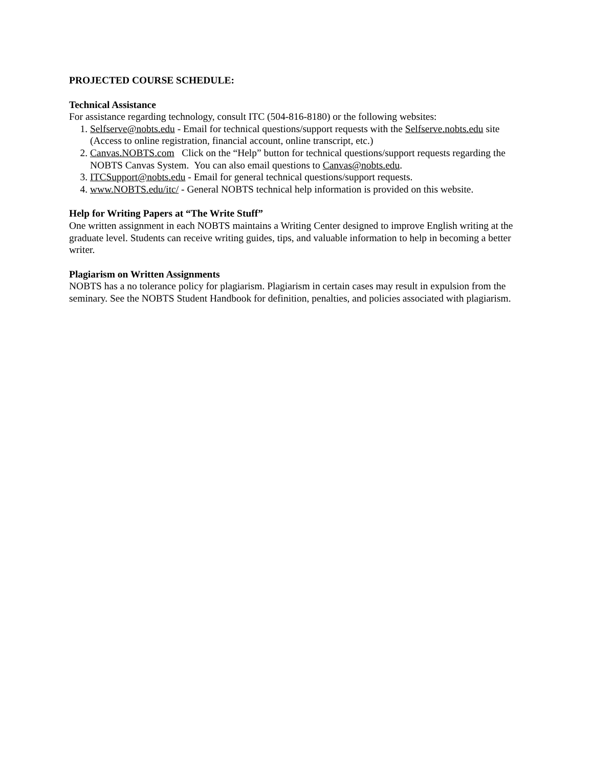PROJECTED COURSE SCHEDULE:
Technical Assistance
For assistance regarding technology, consult ITC (504-816-8180) or the following websites:
1. Selfserve@nobts.edu - Email for technical questions/support requests with the Selfserve.nobts.edu site (Access to online registration, financial account, online transcript, etc.)
2. Canvas.NOBTS.com Click on the “Help” button for technical questions/support requests regarding the NOBTS Canvas System. You can also email questions to Canvas@nobts.edu.
3. ITCSupport@nobts.edu - Email for general technical questions/support requests.
4. www.NOBTS.edu/itc/ - General NOBTS technical help information is provided on this website.
Help for Writing Papers at “The Write Stuff”
One written assignment in each NOBTS maintains a Writing Center designed to improve English writing at the graduate level. Students can receive writing guides, tips, and valuable information to help in becoming a better writer.
Plagiarism on Written Assignments
NOBTS has a no tolerance policy for plagiarism. Plagiarism in certain cases may result in expulsion from the seminary. See the NOBTS Student Handbook for definition, penalties, and policies associated with plagiarism.